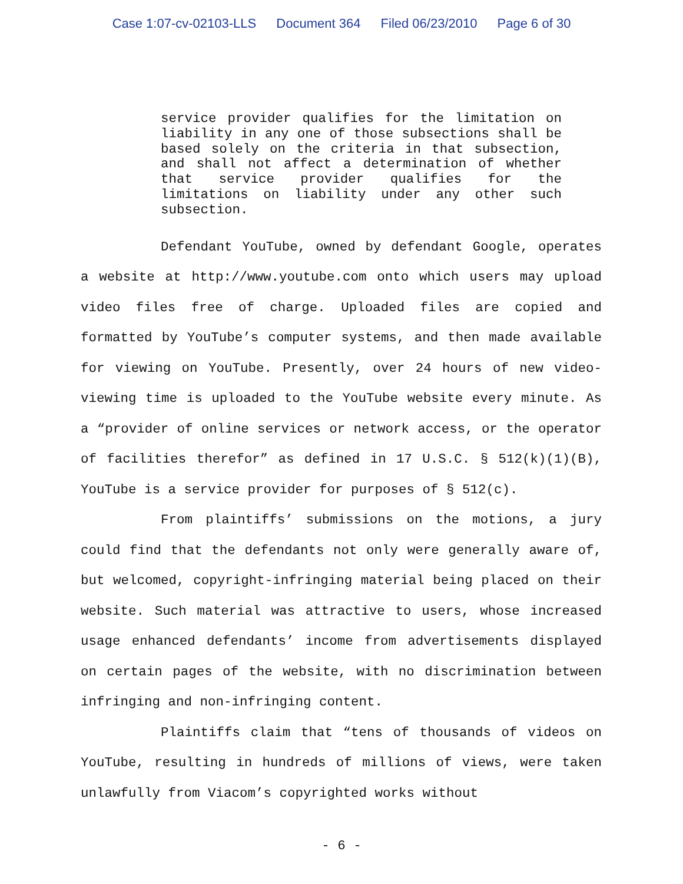Case 1:07-cv-02103-LLS Document 364 Filed 06/23/2010 Page 6 of 30
service provider qualifies for the limitation on liability in any one of those subsections shall be based solely on the criteria in that subsection, and shall not affect a determination of whether that service provider qualifies for the limitations on liability under any other such subsection.
Defendant YouTube, owned by defendant Google, operates a website at http://www.youtube.com onto which users may upload video files free of charge. Uploaded files are copied and formatted by YouTube’s computer systems, and then made available for viewing on YouTube. Presently, over 24 hours of new video-viewing time is uploaded to the YouTube website every minute. As a “provider of online services or network access, or the operator of facilities therefor” as defined in 17 U.S.C. § 512(k)(1)(B), YouTube is a service provider for purposes of § 512(c).
From plaintiffs’ submissions on the motions, a jury could find that the defendants not only were generally aware of, but welcomed, copyright-infringing material being placed on their website. Such material was attractive to users, whose increased usage enhanced defendants’ income from advertisements displayed on certain pages of the website, with no discrimination between infringing and non-infringing content.
Plaintiffs claim that “tens of thousands of videos on YouTube, resulting in hundreds of millions of views, were taken unlawfully from Viacom’s copyrighted works without
- 6 -